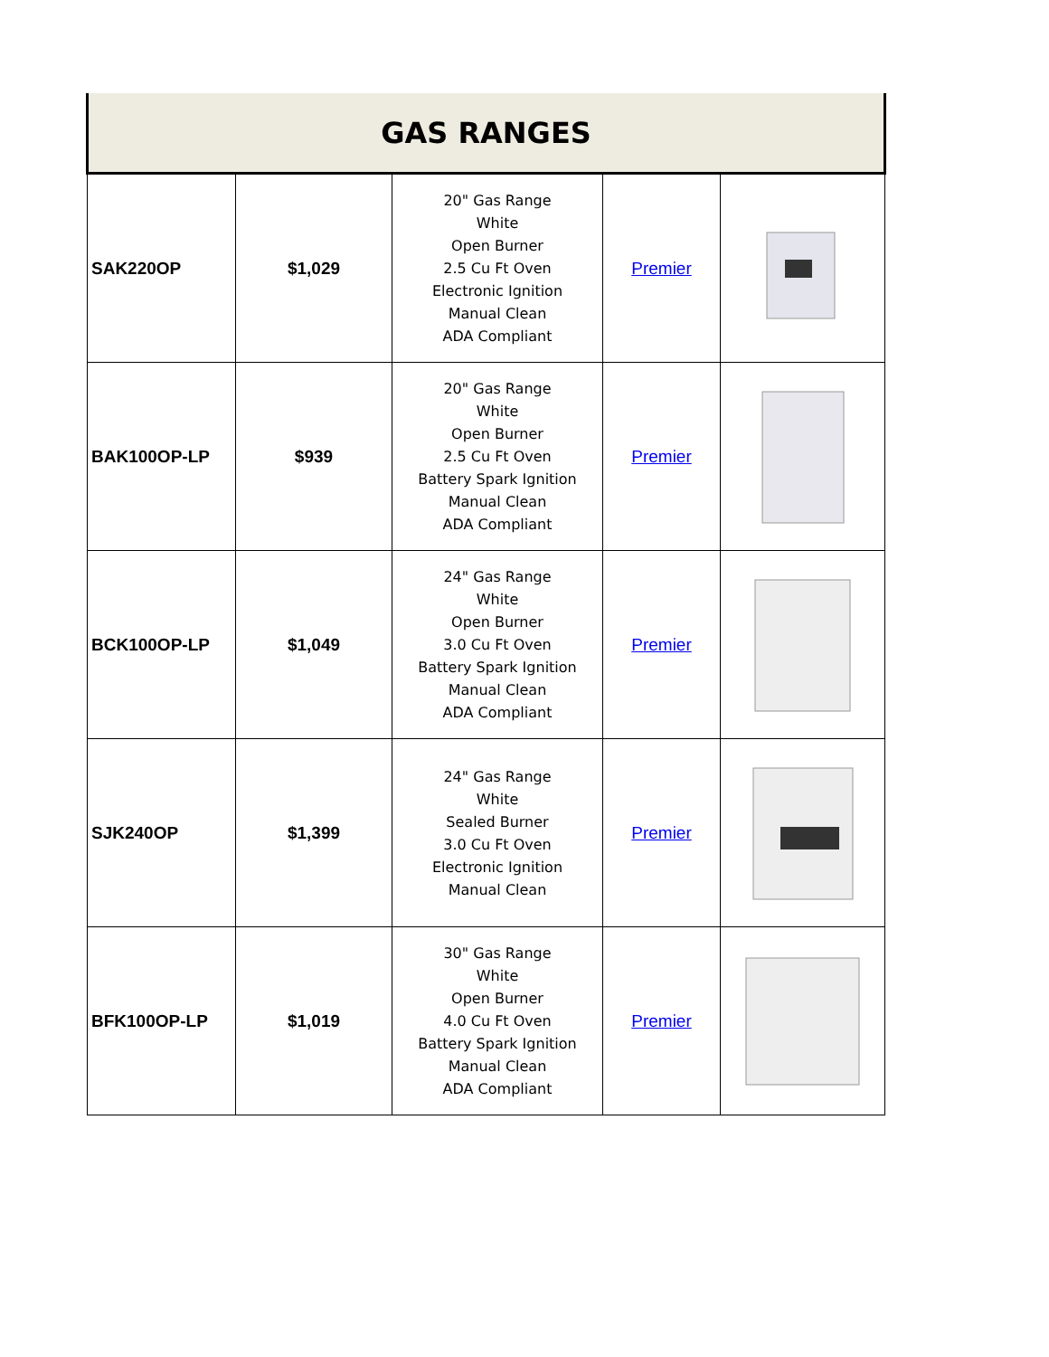| GAS RANGES | | | | |
| --- | --- | --- | --- | --- |
| SAK220OP | $1,029 | 20" Gas Range White Open Burner 2.5 Cu Ft Oven Electronic Ignition Manual Clean ADA Compliant | Premier | |
| BAK100OP-LP | $939 | 20" Gas Range White Open Burner 2.5 Cu Ft Oven Battery Spark Ignition Manual Clean ADA Compliant | Premier | |
| BCK100OP-LP | $1,049 | 24" Gas Range White Open Burner 3.0 Cu Ft Oven Battery Spark Ignition Manual Clean ADA Compliant | Premier | |
| SJK240OP | $1,399 | 24" Gas Range White Sealed Burner 3.0 Cu Ft Oven Electronic Ignition Manual Clean | Premier | |
| BFK100OP-LP | $1,019 | 30" Gas Range White Open Burner 4.0 Cu Ft Oven Battery Spark Ignition Manual Clean ADA Compliant | Premier | |